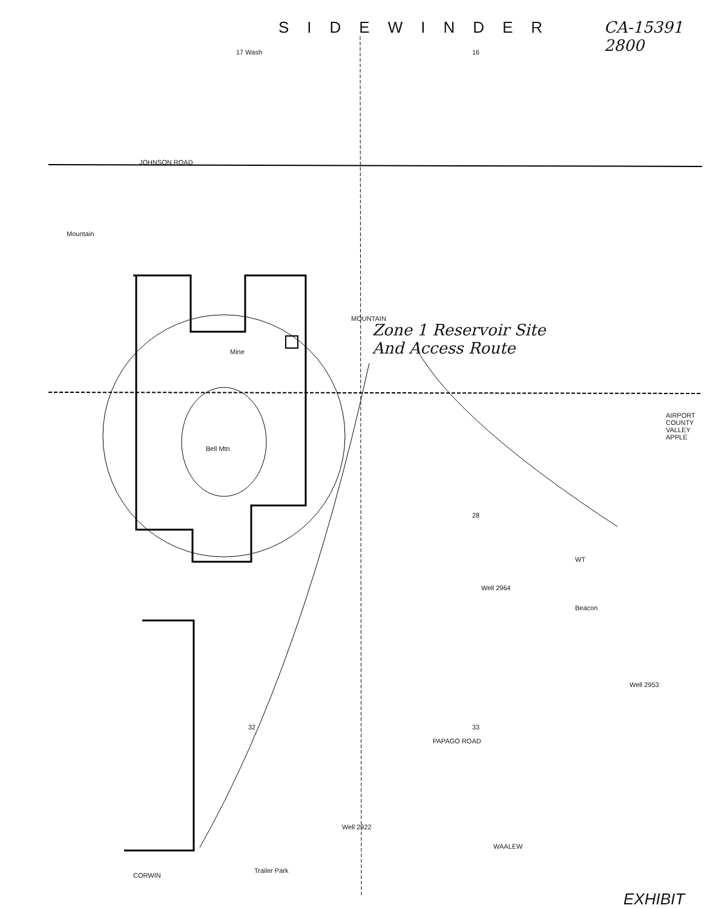SIDEWINDER CA-15391
2800
Zone 1 Reservoir Site
And Access Route
17 Wash 16
JOHNSON ROAD
Mountain
Bell Mtn
Mine
MOUNTAIN
AIRPORT COUNTY VALLEY APPLE
28
WT
Well 2964
Beacon
Well 2953
32 33
PAPAGO ROAD
Well 2922
WAALEW
Trailer Park
CORWIN
EXHIBIT